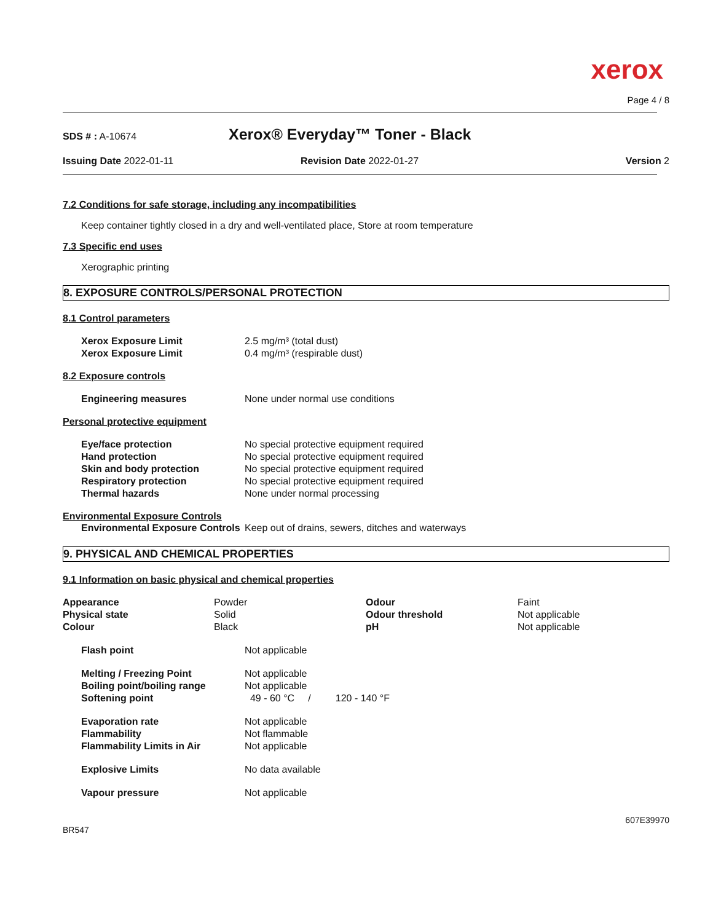xerox
Page 4 / 8
SDS # : A-10674 Xerox® Everyday™ Toner - Black
Issuing Date 2022-01-11 Revision Date 2022-01-27 Version 2
7.2 Conditions for safe storage, including any incompatibilities
Keep container tightly closed in a dry and well-ventilated place, Store at room temperature
7.3 Specific end uses
Xerographic printing
8. EXPOSURE CONTROLS/PERSONAL PROTECTION
8.1 Control parameters
| Xerox Exposure Limit | 2.5 mg/m³ (total dust) |
| Xerox Exposure Limit | 0.4 mg/m³ (respirable dust) |
8.2 Exposure controls
| Engineering measures | None under normal use conditions |
Personal protective equipment
| Eye/face protection | No special protective equipment required |
| Hand protection | No special protective equipment required |
| Skin and body protection | No special protective equipment required |
| Respiratory protection | No special protective equipment required |
| Thermal hazards | None under normal processing |
Environmental Exposure Controls
| Environmental Exposure Controls | Keep out of drains, sewers, ditches and waterways |
9. PHYSICAL AND CHEMICAL PROPERTIES
9.1 Information on basic physical and chemical properties
| Appearance | Powder | Odour | Faint |
| Physical state | Solid | Odour threshold | Not applicable |
| Colour | Black | pH | Not applicable |
| Flash point | Not applicable |
| Melting / Freezing Point | Not applicable |
| Boiling point/boiling range | Not applicable |
| Softening point | 49 - 60 °C / 120 - 140 °F |
| Evaporation rate | Not applicable |
| Flammability | Not flammable |
| Flammability Limits in Air | Not applicable |
| Explosive Limits | No data available |
| Vapour pressure | Not applicable |
607E39970
BR547